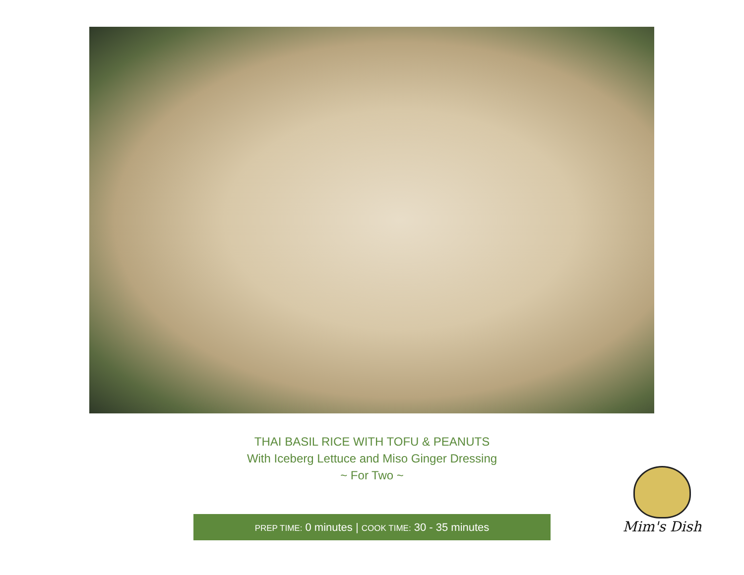THAI BASIL RICE WITH TOFU & PEANUTS
With Iceberg Lettuce and Miso Ginger Dressing
~ For Two ~
PREP TIME: 0 minutes | COOK TIME: 30 - 35 minutes
Mim's Dish